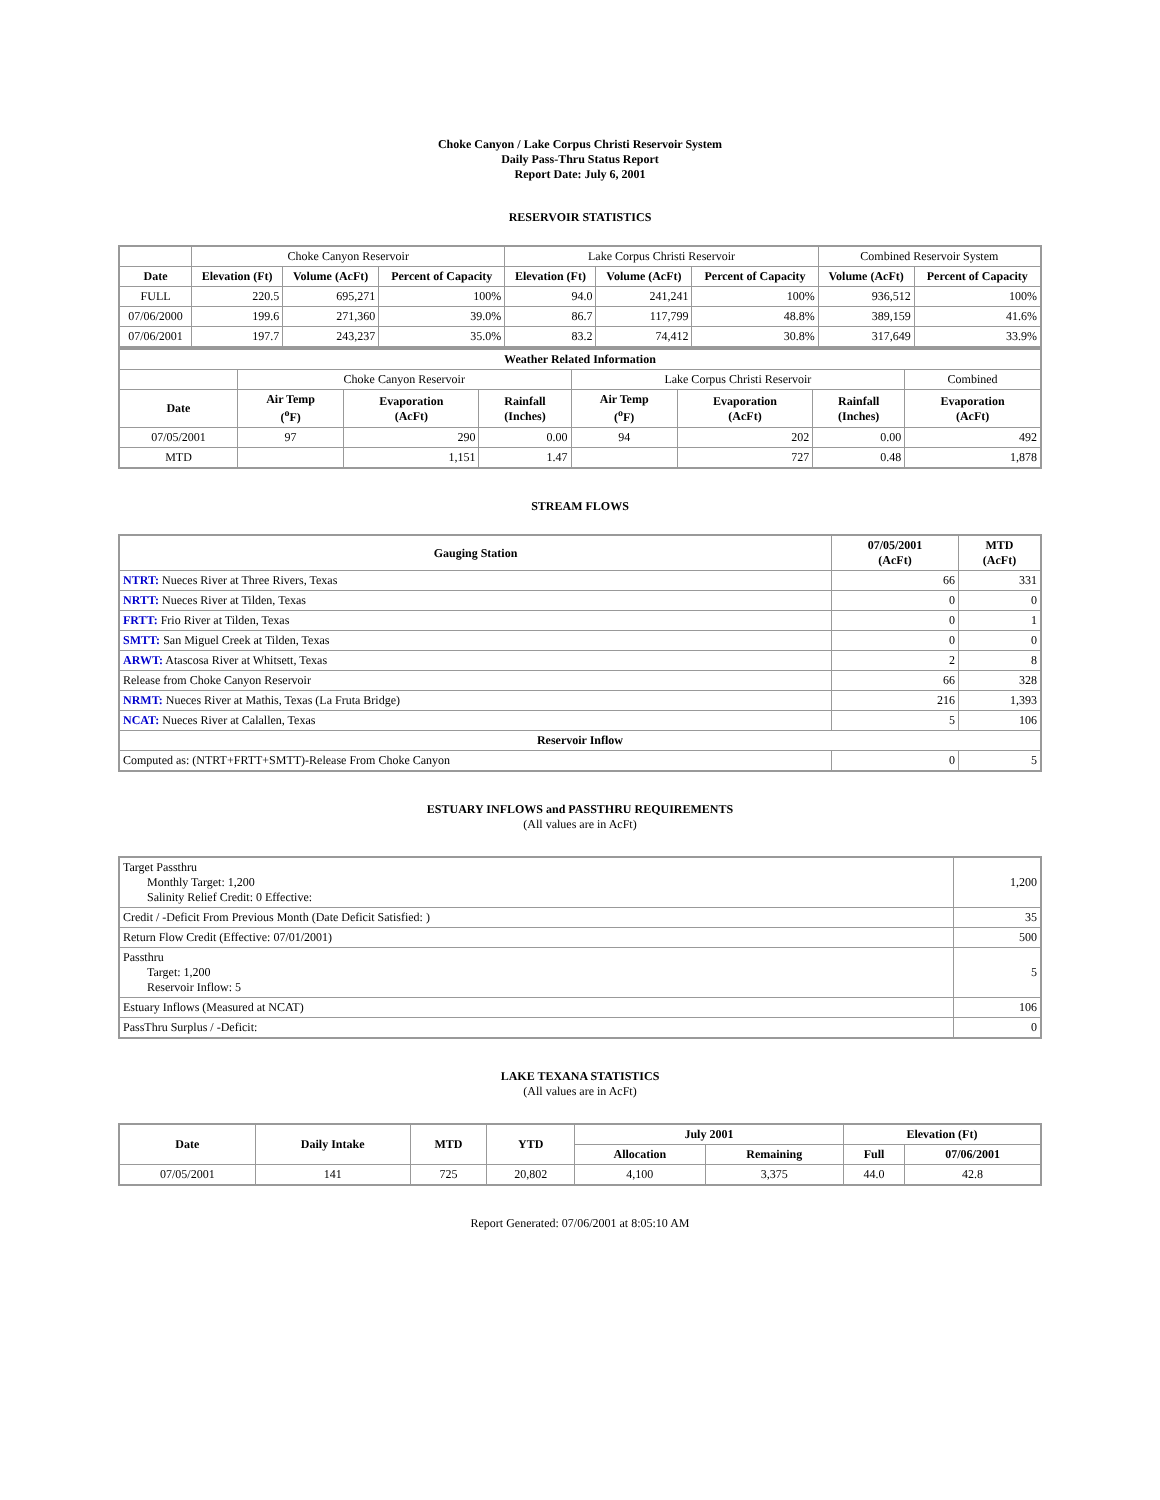Choke Canyon / Lake Corpus Christi Reservoir System
Daily Pass-Thru Status Report
Report Date: July 6, 2001
RESERVOIR STATISTICS
| | Choke Canyon Reservoir | | | Lake Corpus Christi Reservoir | | | Combined Reservoir System | |
| Date | Elevation (Ft) | Volume (AcFt) | Percent of Capacity | Elevation (Ft) | Volume (AcFt) | Percent of Capacity | Volume (AcFt) | Percent of Capacity |
| FULL | 220.5 | 695,271 | 100% | 94.0 | 241,241 | 100% | 936,512 | 100% |
| 07/06/2000 | 199.6 | 271,360 | 39.0% | 86.7 | 117,799 | 48.8% | 389,159 | 41.6% |
| 07/06/2001 | 197.7 | 243,237 | 35.0% | 83.2 | 74,412 | 30.8% | 317,649 | 33.9% |
| Weather Related Information | | | | | | | |
| --- | --- | --- | --- | --- | --- | --- | --- |
| | Choke Canyon Reservoir | | | Lake Corpus Christi Reservoir | | | Combined |
| Date | Air Temp (<sup>o</sup>F) | Evaporation (AcFt) | Rainfall (Inches) | Air Temp (<sup>o</sup>F) | Evaporation (AcFt) | Rainfall (Inches) | Evaporation (AcFt) |
| 07/05/2001 | 97 | 290 | 0.00 | 94 | 202 | 0.00 | 492 |
| MTD | | 1,151 | 1.47 | | 727 | 0.48 | 1,878 |
STREAM FLOWS
| Gauging Station | 07/05/2001 (AcFt) | MTD (AcFt) |
| --- | --- | --- |
| NTRT: Nueces River at Three Rivers, Texas | 66 | 331 |
| NRTT: Nueces River at Tilden, Texas | 0 | 0 |
| FRTT: Frio River at Tilden, Texas | 0 | 1 |
| SMTT: San Miguel Creek at Tilden, Texas | 0 | 0 |
| ARWT: Atascosa River at Whitsett, Texas | 2 | 8 |
| Release from Choke Canyon Reservoir | 66 | 328 |
| NRMT: Nueces River at Mathis, Texas (La Fruta Bridge) | 216 | 1,393 |
| NCAT: Nueces River at Calallen, Texas | 5 | 106 |
| Reservoir Inflow | | |
| Computed as: (NTRT+FRTT+SMTT)-Release From Choke Canyon | 0 | 5 |
ESTUARY INFLOWS and PASSTHRU REQUIREMENTS
(All values are in AcFt)
| Target Passthru Monthly Target: 1,200 Salinity Relief Credit: 0 Effective: | 1,200 |
| Credit / -Deficit From Previous Month (Date Deficit Satisfied: ) | 35 |
| Return Flow Credit (Effective: 07/01/2001) | 500 |
| Passthru Target: 1,200 Reservoir Inflow: 5 | 5 |
| Estuary Inflows (Measured at NCAT) | 106 |
| PassThru Surplus / -Deficit: | 0 |
LAKE TEXANA STATISTICS
(All values are in AcFt)
| Date | Daily Intake | MTD | YTD | July 2001 | | Elevation (Ft) | |
| --- | --- | --- | --- | --- | --- | --- | --- |
| | | | | Allocation | Remaining | Full | 07/06/2001 |
| 07/05/2001 | 141 | 725 | 20,802 | 4,100 | 3,375 | 44.0 | 42.8 |
Report Generated: 07/06/2001 at 8:05:10 AM